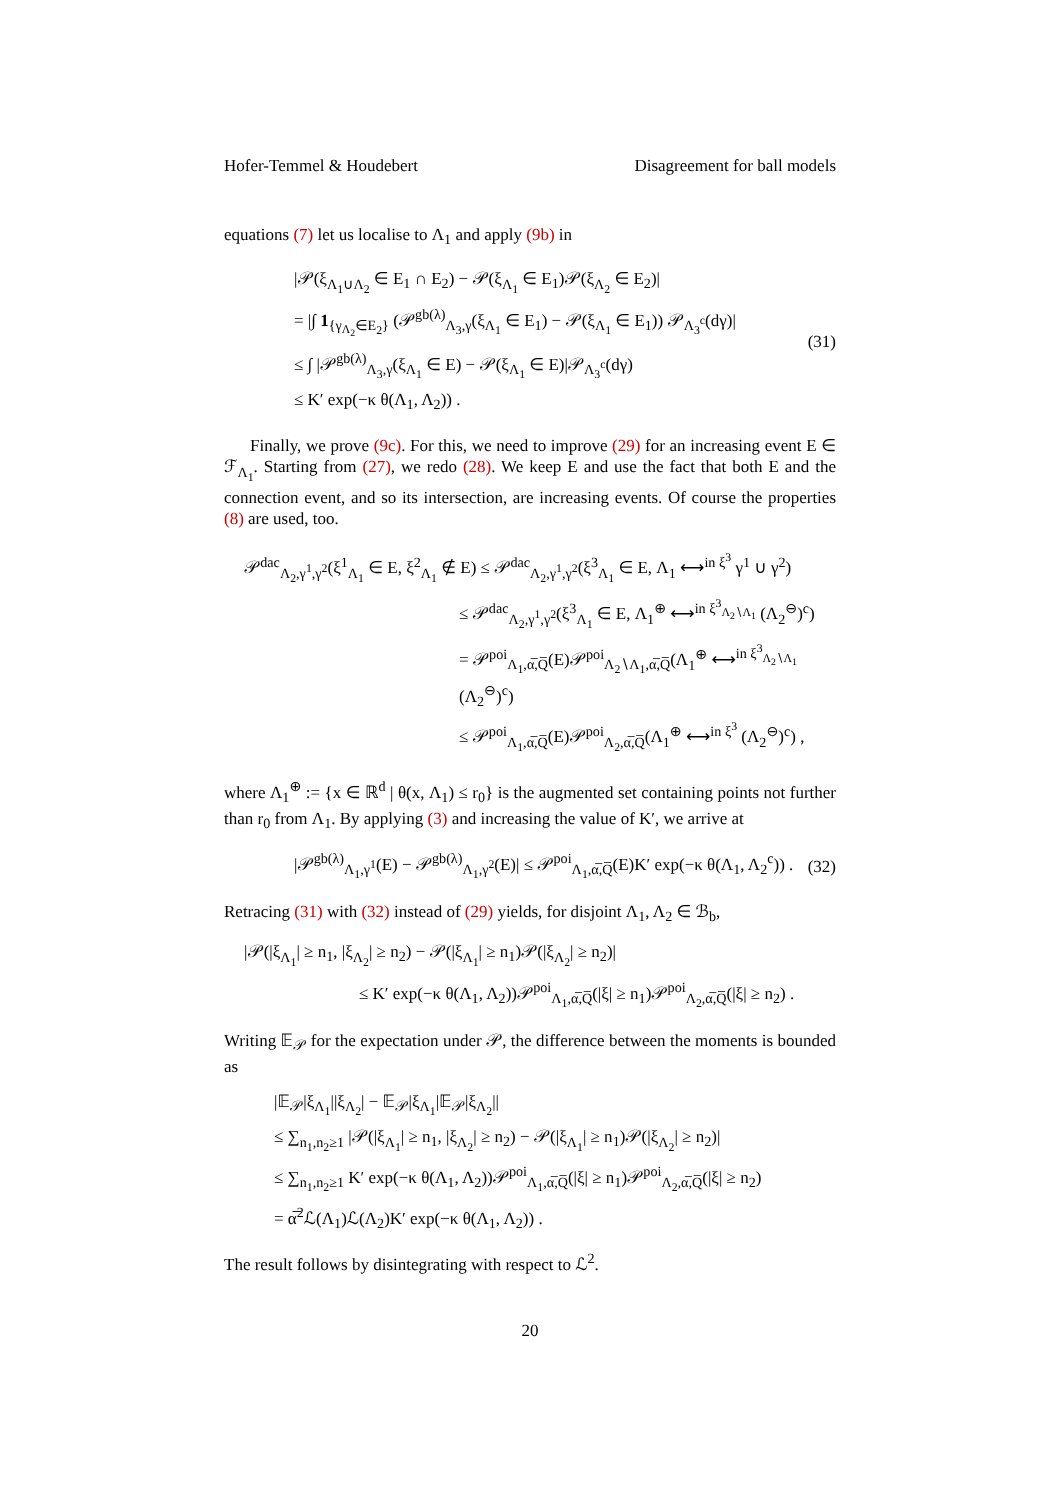Hofer-Temmel & Houdebert Disagreement for ball models
equations (7) let us localise to Λ<sub>1</sub> and apply (9b) in
|𝒫(ξ<sub>Λ<sub>1</sub>∪Λ<sub>2</sub></sub> ∈ E<sub>1</sub> ∩ E<sub>2</sub>) − 𝒫(ξ<sub>Λ<sub>1</sub></sub> ∈ E<sub>1</sub>)𝒫(ξ<sub>Λ<sub>2</sub></sub> ∈ E<sub>2</sub>)|
= |∫ 1<sub>{γ<sub>Λ<sub>2</sub></sub>∈E<sub>2</sub>}</sub> (𝒫<sup>gb(λ)</sup><sub>Λ<sub>3</sub>,γ</sub>(ξ<sub>Λ<sub>1</sub></sub> ∈ E<sub>1</sub>) − 𝒫(ξ<sub>Λ<sub>1</sub></sub> ∈ E<sub>1</sub>)) 𝒫<sub>Λ<sub>3</sub><sup>c</sup></sub>(dγ)|
≤ ∫ |𝒫<sup>gb(λ)</sup><sub>Λ<sub>3</sub>,γ</sub>(ξ<sub>Λ<sub>1</sub></sub> ∈ E) − 𝒫(ξ<sub>Λ<sub>1</sub></sub> ∈ E)|𝒫<sub>Λ<sub>3</sub><sup>c</sup></sub>(dγ)
≤ K′ exp(−κ θ(Λ<sub>1</sub>, Λ<sub>2</sub>)) .
(31)
Finally, we prove (9c). For this, we need to improve (29) for an increasing event E ∈ ℱ<sub>Λ<sub>1</sub></sub>. Starting from (27), we redo (28). We keep E and use the fact that both E and the connection event, and so its intersection, are increasing events. Of course the properties (8) are used, too.
𝒫<sup>dac</sup><sub>Λ<sub>2</sub>,γ<sup>1</sup>,γ<sup>2</sup></sub>(ξ<sup>1</sup><sub>Λ<sub>1</sub></sub> ∈ E, ξ<sup>2</sup><sub>Λ<sub>1</sub></sub> ∉ E) ≤ 𝒫<sup>dac</sup><sub>Λ<sub>2</sub>,γ<sup>1</sup>,γ<sup>2</sup></sub>(ξ<sup>3</sup><sub>Λ<sub>1</sub></sub> ∈ E, Λ<sub>1</sub> ⟷<sup>in ξ<sup>3</sup></sup> γ<sup>1</sup> ∪ γ<sup>2</sup>)
≤ 𝒫<sup>dac</sup><sub>Λ<sub>2</sub>,γ<sup>1</sup>,γ<sup>2</sup></sub>(ξ<sup>3</sup><sub>Λ<sub>1</sub></sub> ∈ E, Λ<sub>1</sub><sup>⊕</sup> ⟷<sup>in ξ<sup>3</sup><sub>Λ<sub>2</sub>∖Λ<sub>1</sub></sub></sup> (Λ<sub>2</sub><sup>⊖</sup>)<sup>c</sup>)
= 𝒫<sup>poi</sup><sub>Λ<sub>1</sub>,α̅,Q̅</sub>(E)𝒫<sup>poi</sup><sub>Λ<sub>2</sub>∖Λ<sub>1</sub>,α̅,Q̅</sub>(Λ<sub>1</sub><sup>⊕</sup> ⟷<sup>in ξ<sup>3</sup><sub>Λ<sub>2</sub>∖Λ<sub>1</sub></sub></sup> (Λ<sub>2</sub><sup>⊖</sup>)<sup>c</sup>)
≤ 𝒫<sup>poi</sup><sub>Λ<sub>1</sub>,α̅,Q̅</sub>(E)𝒫<sup>poi</sup><sub>Λ<sub>2</sub>,α̅,Q̅</sub>(Λ<sub>1</sub><sup>⊕</sup> ⟷<sup>in ξ<sup>3</sup></sup> (Λ<sub>2</sub><sup>⊖</sup>)<sup>c</sup>) ,
where Λ<sub>1</sub><sup>⊕</sup> := {x ∈ ℝ<sup>d</sup> | θ(x, Λ<sub>1</sub>) ≤ r<sub>0</sub>} is the augmented set containing points not further than r<sub>0</sub> from Λ<sub>1</sub>. By applying (3) and increasing the value of K′, we arrive at
|𝒫<sup>gb(λ)</sup><sub>Λ<sub>1</sub>,γ<sup>1</sup></sub>(E) − 𝒫<sup>gb(λ)</sup><sub>Λ<sub>1</sub>,γ<sup>2</sup></sub>(E)| ≤ 𝒫<sup>poi</sup><sub>Λ<sub>1</sub>,α̅,Q̅</sub>(E)K′ exp(−κ θ(Λ<sub>1</sub>, Λ<sub>2</sub><sup>c</sup>)) .
(32)
Retracing (31) with (32) instead of (29) yields, for disjoint Λ<sub>1</sub>, Λ<sub>2</sub> ∈ ℬ<sub>b</sub>,
|𝒫(|ξ<sub>Λ<sub>1</sub></sub>| ≥ n<sub>1</sub>, |ξ<sub>Λ<sub>2</sub></sub>| ≥ n<sub>2</sub>) − 𝒫(|ξ<sub>Λ<sub>1</sub></sub>| ≥ n<sub>1</sub>)𝒫(|ξ<sub>Λ<sub>2</sub></sub>| ≥ n<sub>2</sub>)|
≤ K′ exp(−κ θ(Λ<sub>1</sub>, Λ<sub>2</sub>))𝒫<sup>poi</sup><sub>Λ<sub>1</sub>,α̅,Q̅</sub>(|ξ| ≥ n<sub>1</sub>)𝒫<sup>poi</sup><sub>Λ<sub>2</sub>,α̅,Q̅</sub>(|ξ| ≥ n<sub>2</sub>) .
Writing 𝔼<sub>𝒫</sub> for the expectation under 𝒫, the difference between the moments is bounded as
|𝔼<sub>𝒫</sub>|ξ<sub>Λ<sub>1</sub></sub>||ξ<sub>Λ<sub>2</sub></sub>| − 𝔼<sub>𝒫</sub>|ξ<sub>Λ<sub>1</sub></sub>|𝔼<sub>𝒫</sub>|ξ<sub>Λ<sub>2</sub></sub>||
≤ ∑<sub>n<sub>1</sub>,n<sub>2</sub>≥1</sub> |𝒫(|ξ<sub>Λ<sub>1</sub></sub>| ≥ n<sub>1</sub>, |ξ<sub>Λ<sub>2</sub></sub>| ≥ n<sub>2</sub>) − 𝒫(|ξ<sub>Λ<sub>1</sub></sub>| ≥ n<sub>1</sub>)𝒫(|ξ<sub>Λ<sub>2</sub></sub>| ≥ n<sub>2</sub>)|
≤ ∑<sub>n<sub>1</sub>,n<sub>2</sub>≥1</sub> K′ exp(−κ θ(Λ<sub>1</sub>, Λ<sub>2</sub>))𝒫<sup>poi</sup><sub>Λ<sub>1</sub>,α̅,Q̅</sub>(|ξ| ≥ n<sub>1</sub>)𝒫<sup>poi</sup><sub>Λ<sub>2</sub>,α̅,Q̅</sub>(|ξ| ≥ n<sub>2</sub>)
= α̅<sup>2</sup>ℒ(Λ<sub>1</sub>)ℒ(Λ<sub>2</sub>)K′ exp(−κ θ(Λ<sub>1</sub>, Λ<sub>2</sub>)) .
The result follows by disintegrating with respect to ℒ<sup>2</sup>.
20